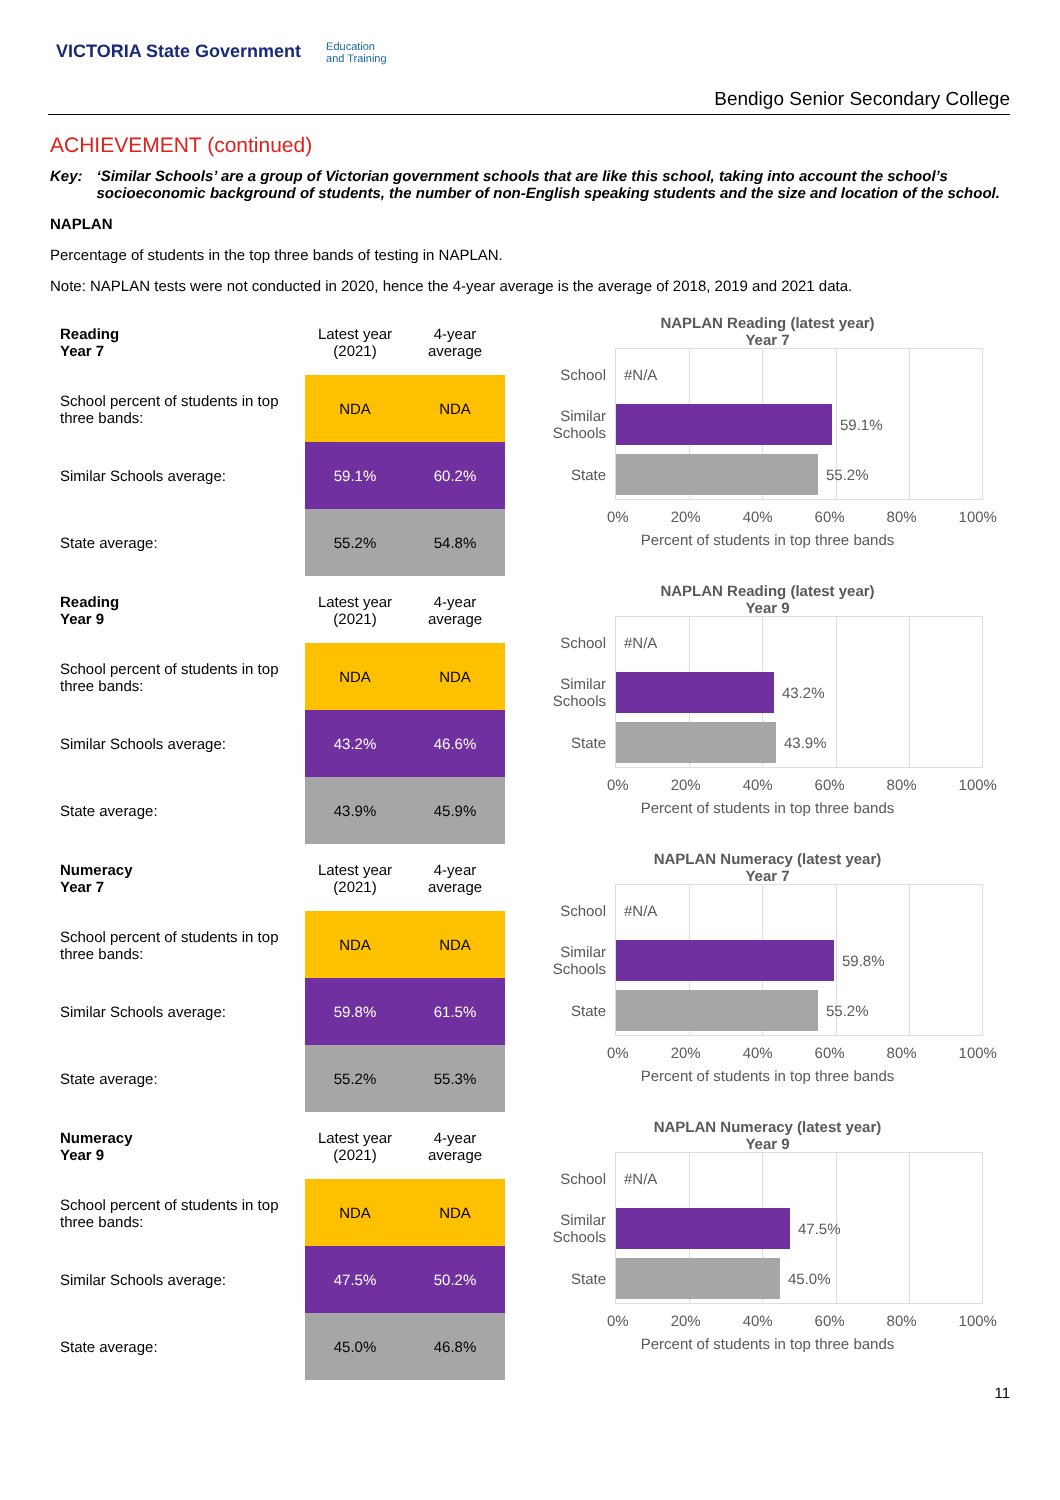VICTORIA State Government Education
and Training
Bendigo Senior Secondary College
ACHIEVEMENT (continued)
Key: ‘Similar Schools’ are a group of Victorian government schools that are like this school, taking into account the school’s socioeconomic background of students, the number of non-English speaking students and the size and location of the school.
NAPLAN
Percentage of students in the top three bands of testing in NAPLAN.
Note: NAPLAN tests were not conducted in 2020, hence the 4-year average is the average of 2018, 2019 and 2021 data.
| Reading Year 7 | Latest year (2021) | 4-year average |
| --- | --- | --- |
| School percent of students in top three bands: | NDA | NDA |
| Similar Schools average: | 59.1% | 60.2% |
| State average: | 55.2% | 54.8% |
NAPLAN Reading (latest year)
Year 7
School #N/A
Similar Schools
59.1%
State
55.2%
0% 20% 40% 60% 80% 100%
Percent of students in top three bands
| Reading Year 9 | Latest year (2021) | 4-year average |
| --- | --- | --- |
| School percent of students in top three bands: | NDA | NDA |
| Similar Schools average: | 43.2% | 46.6% |
| State average: | 43.9% | 45.9% |
NAPLAN Reading (latest year)
Year 9
School #N/A
Similar Schools
43.2%
State
43.9%
0% 20% 40% 60% 80% 100%
Percent of students in top three bands
| Numeracy Year 7 | Latest year (2021) | 4-year average |
| --- | --- | --- |
| School percent of students in top three bands: | NDA | NDA |
| Similar Schools average: | 59.8% | 61.5% |
| State average: | 55.2% | 55.3% |
NAPLAN Numeracy (latest year)
Year 7
School #N/A
Similar Schools
59.8%
State
55.2%
0% 20% 40% 60% 80% 100%
Percent of students in top three bands
| Numeracy Year 9 | Latest year (2021) | 4-year average |
| --- | --- | --- |
| School percent of students in top three bands: | NDA | NDA |
| Similar Schools average: | 47.5% | 50.2% |
| State average: | 45.0% | 46.8% |
NAPLAN Numeracy (latest year)
Year 9
School #N/A
Similar Schools
47.5%
State
45.0%
0% 20% 40% 60% 80% 100%
Percent of students in top three bands
11